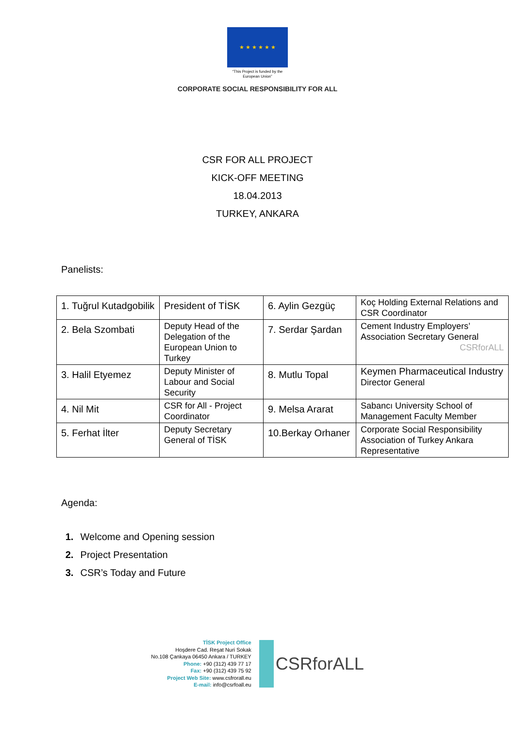★ ★ ★ ★ ★ ★
“This Project is funded by the
European Union”
CORPORATE SOCIAL RESPONSIBILITY FOR ALL
CSR FOR ALL PROJECT
KICK-OFF MEETING
18.04.2013
TURKEY, ANKARA
Panelists:
| 1. Tuğrul Kutadgobilik | President of TİSK | 6. Aylin Gezgüç | Koç Holding External Relations and CSR Coordinator |
| 2. Bela Szombati | Deputy Head of the Delegation of the European Union to Turkey | 7. Serdar Şardan | Cement Industry Employers’ Association Secretary General CSRforALL |
| 3. Halil Etyemez | Deputy Minister of Labour and Social Security | 8. Mutlu Topal | Keymen Pharmaceutical Industry Director General |
| 4. Nil Mit | CSR for All - Project Coordinator | 9. Melsa Ararat | Sabancı University School of Management Faculty Member |
| 5. Ferhat İlter | Deputy Secretary General of TİSK | 10.Berkay Orhaner | Corporate Social Responsibility Association of Turkey Ankara Representative |
Agenda:
1. Welcome and Opening session
2. Project Presentation
3. CSR’s Today and Future
TİSK Project Office
Hoşdere Cad. Reşat Nuri Sokak
No.108 Çankaya 06450 Ankara / TURKEY
Phone: +90 (312) 439 77 17
Fax: +90 (312) 439 75 92
Project Web Site: www.csfrorall.eu
E-mail: info@csrfoall.eu
CSRforALL